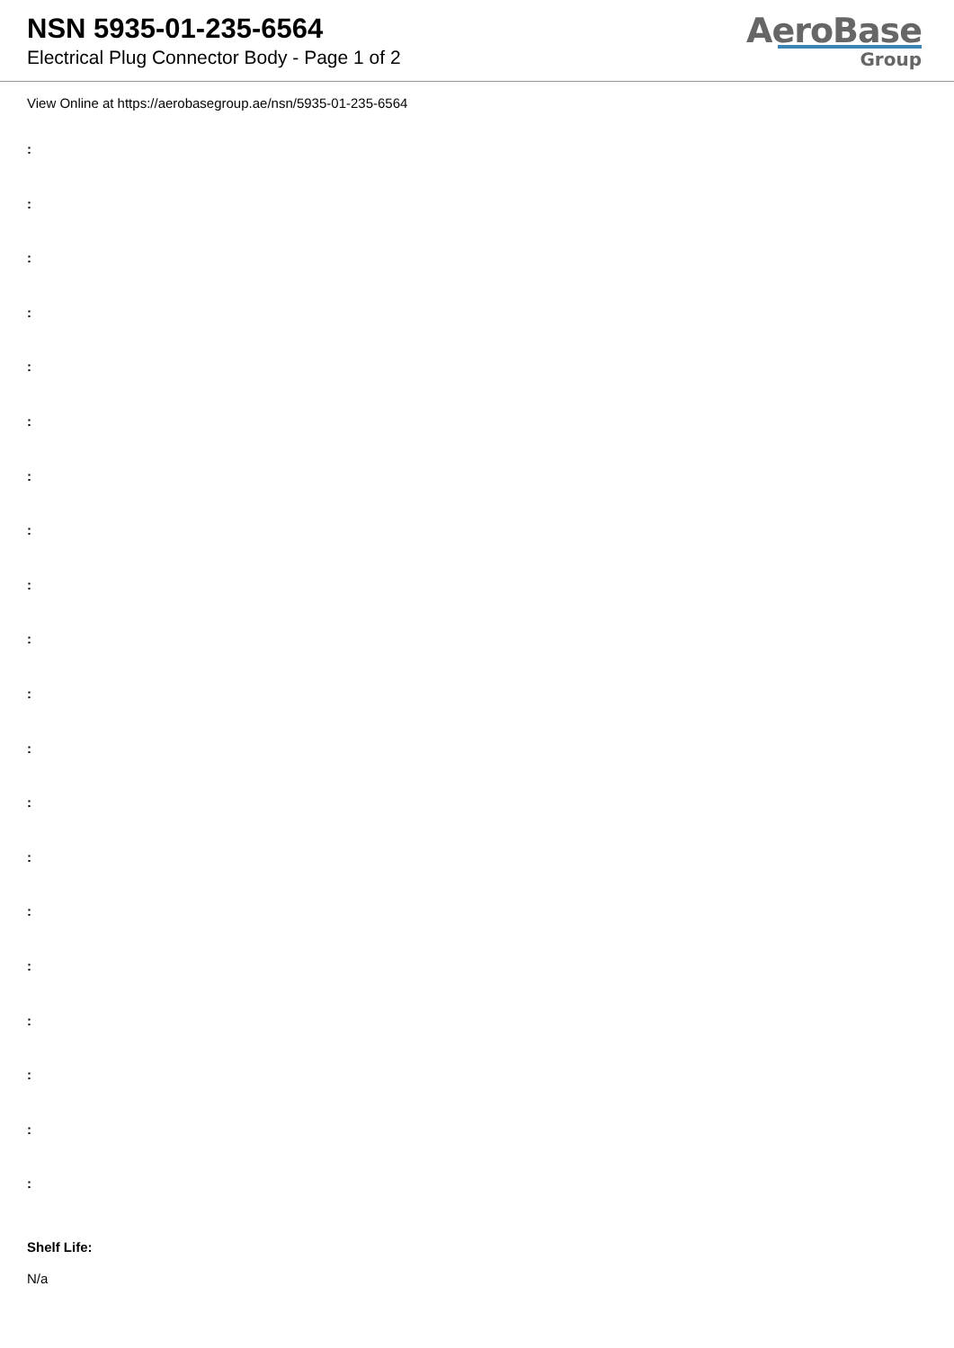NSN 5935-01-235-6564
Electrical Plug Connector Body - Page 1 of 2
AeroBase
Group
View Online at https://aerobasegroup.ae/nsn/5935-01-235-6564
:
:
:
:
:
:
:
:
:
:
:
:
:
:
:
:
:
:
:
:
Shelf Life:
N/a